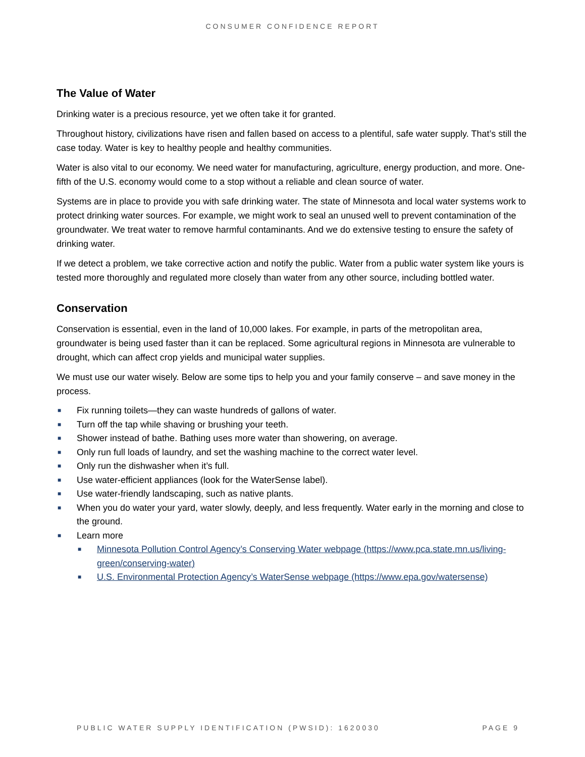CONSUMER CONFIDENCE REPORT
The Value of Water
Drinking water is a precious resource, yet we often take it for granted.
Throughout history, civilizations have risen and fallen based on access to a plentiful, safe water supply. That’s still the case today. Water is key to healthy people and healthy communities.
Water is also vital to our economy. We need water for manufacturing, agriculture, energy production, and more. One-fifth of the U.S. economy would come to a stop without a reliable and clean source of water.
Systems are in place to provide you with safe drinking water. The state of Minnesota and local water systems work to protect drinking water sources. For example, we might work to seal an unused well to prevent contamination of the groundwater. We treat water to remove harmful contaminants. And we do extensive testing to ensure the safety of drinking water.
If we detect a problem, we take corrective action and notify the public. Water from a public water system like yours is tested more thoroughly and regulated more closely than water from any other source, including bottled water.
Conservation
Conservation is essential, even in the land of 10,000 lakes. For example, in parts of the metropolitan area, groundwater is being used faster than it can be replaced. Some agricultural regions in Minnesota are vulnerable to drought, which can affect crop yields and municipal water supplies.
We must use our water wisely. Below are some tips to help you and your family conserve – and save money in the process.
■ Fix running toilets—they can waste hundreds of gallons of water.
■ Turn off the tap while shaving or brushing your teeth.
■ Shower instead of bathe. Bathing uses more water than showering, on average.
■ Only run full loads of laundry, and set the washing machine to the correct water level.
■ Only run the dishwasher when it’s full.
■ Use water-efficient appliances (look for the WaterSense label).
■ Use water-friendly landscaping, such as native plants.
■ When you do water your yard, water slowly, deeply, and less frequently. Water early in the morning and close to the ground.
■ Learn more
■ Minnesota Pollution Control Agency’s Conserving Water webpage (https://www.pca.state.mn.us/living-green/conserving-water)
■ U.S. Environmental Protection Agency’s WaterSense webpage (https://www.epa.gov/watersense)
PUBLIC WATER SUPPLY IDENTIFICATION (PWSID): 1620030 PAGE 9